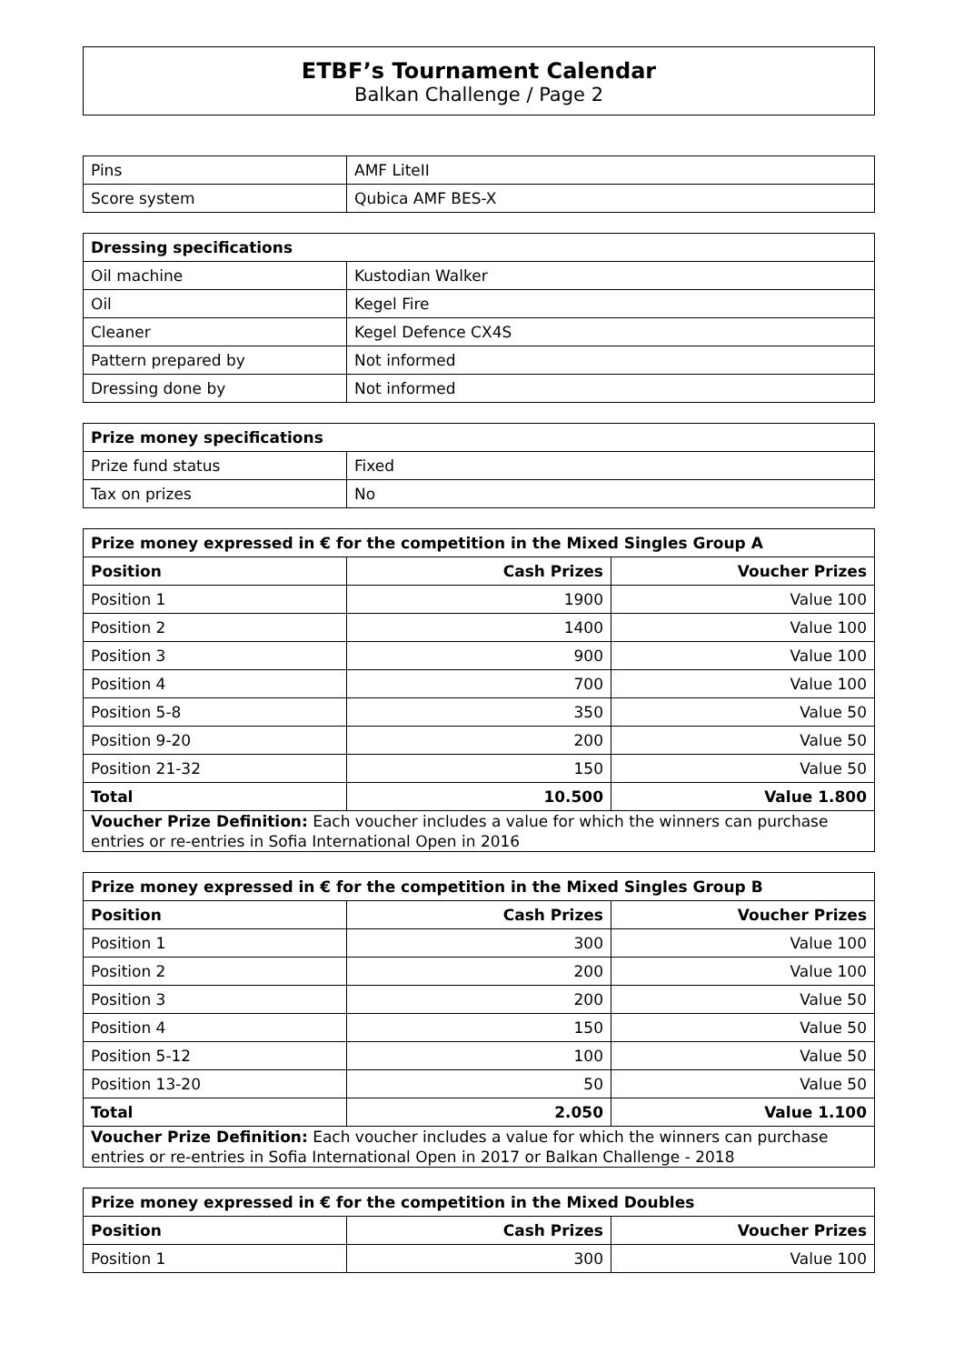ETBF’s Tournament Calendar
Balkan Challenge / Page 2
| Pins | AMF LiteII |
| Score system | Qubica AMF BES-X |
| Dressing specifications | |
| --- | --- |
| Oil machine | Kustodian Walker |
| Oil | Kegel Fire |
| Cleaner | Kegel Defence CX4S |
| Pattern prepared by | Not informed |
| Dressing done by | Not informed |
| Prize money specifications | |
| --- | --- |
| Prize fund status | Fixed |
| Tax on prizes | No |
| Prize money expressed in € for the competition in the Mixed Singles Group A | | |
| --- | --- | --- |
| Position | Cash Prizes | Voucher Prizes |
| Position 1 | 1900 | Value 100 |
| Position 2 | 1400 | Value 100 |
| Position 3 | 900 | Value 100 |
| Position 4 | 700 | Value 100 |
| Position 5-8 | 350 | Value 50 |
| Position 9-20 | 200 | Value 50 |
| Position 21-32 | 150 | Value 50 |
| Total | 10.500 | Value 1.800 |
| Voucher Prize Definition: Each voucher includes a value for which the winners can purchase entries or re-entries in Sofia International Open in 2016 | | |
| Prize money expressed in € for the competition in the Mixed Singles Group B | | |
| --- | --- | --- |
| Position | Cash Prizes | Voucher Prizes |
| Position 1 | 300 | Value 100 |
| Position 2 | 200 | Value 100 |
| Position 3 | 200 | Value 50 |
| Position 4 | 150 | Value 50 |
| Position 5-12 | 100 | Value 50 |
| Position 13-20 | 50 | Value 50 |
| Total | 2.050 | Value 1.100 |
| Voucher Prize Definition: Each voucher includes a value for which the winners can purchase entries or re-entries in Sofia International Open in 2017 or Balkan Challenge - 2018 | | |
| Prize money expressed in € for the competition in the Mixed Doubles | | |
| --- | --- | --- |
| Position | Cash Prizes | Voucher Prizes |
| Position 1 | 300 | Value 100 |